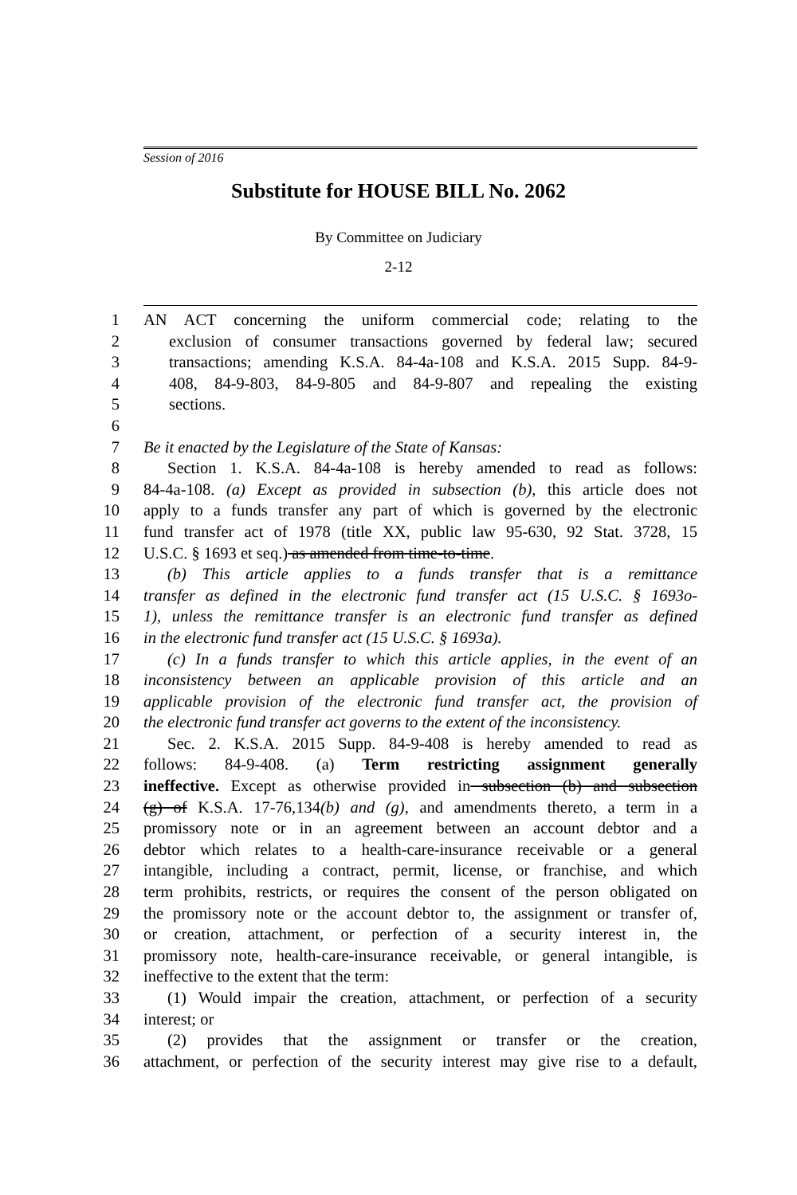Session of 2016
Substitute for HOUSE BILL No. 2062
By Committee on Judiciary
2-12
1 AN ACT concerning the uniform commercial code; relating to the
2 exclusion of consumer transactions governed by federal law; secured
3 transactions; amending K.S.A. 84-4a-108 and K.S.A. 2015 Supp. 84-9-
4 408, 84-9-803, 84-9-805 and 84-9-807 and repealing the existing
5 sections.
6
7 Be it enacted by the Legislature of the State of Kansas:
8 Section 1. K.S.A. 84-4a-108 is hereby amended to read as follows:
9 84-4a-108. (a) Except as provided in subsection (b), this article does not
10 apply to a funds transfer any part of which is governed by the electronic
11 fund transfer act of 1978 (title XX, public law 95-630, 92 Stat. 3728, 15
12 U.S.C. § 1693 et seq.) as amended from time-to-time.
13 (b) This article applies to a funds transfer that is a remittance
14 transfer as defined in the electronic fund transfer act (15 U.S.C. § 1693o-
15 1), unless the remittance transfer is an electronic fund transfer as defined
16 in the electronic fund transfer act (15 U.S.C. § 1693a).
17 (c) In a funds transfer to which this article applies, in the event of an
18 inconsistency between an applicable provision of this article and an
19 applicable provision of the electronic fund transfer act, the provision of
20 the electronic fund transfer act governs to the extent of the inconsistency.
21 Sec. 2. K.S.A. 2015 Supp. 84-9-408 is hereby amended to read as
22 follows: 84-9-408. (a) Term restricting assignment generally
23 ineffective. Except as otherwise provided in subsection (b) and subsection
24 (g) of K.S.A. 17-76,134(b) and (g), and amendments thereto, a term in a
25 promissory note or in an agreement between an account debtor and a
26 debtor which relates to a health-care-insurance receivable or a general
27 intangible, including a contract, permit, license, or franchise, and which
28 term prohibits, restricts, or requires the consent of the person obligated on
29 the promissory note or the account debtor to, the assignment or transfer of,
30 or creation, attachment, or perfection of a security interest in, the
31 promissory note, health-care-insurance receivable, or general intangible, is
32 ineffective to the extent that the term:
33 (1) Would impair the creation, attachment, or perfection of a security
34 interest; or
35 (2) provides that the assignment or transfer or the creation,
36 attachment, or perfection of the security interest may give rise to a default,